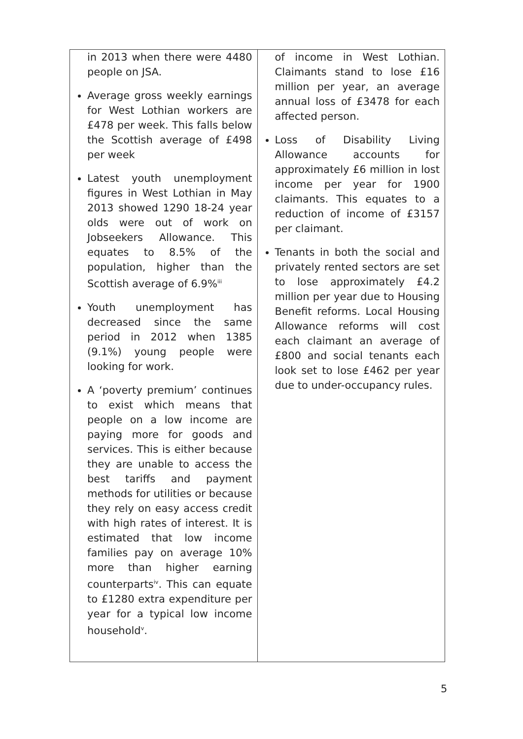| in 2013 when there were 4480 people on JSA. Average gross weekly earnings for West Lothian workers are £478 per week. This falls below the Scottish average of £498 per week Latest youth unemployment figures in West Lothian in May 2013 showed 1290 18-24 year olds were out of work on Jobseekers Allowance. This equates to 8.5% of the population, higher than the Scottish average of 6.9%<sup>iii</sup> Youth unemployment has decreased since the same period in 2012 when 1385 (9.1%) young people were looking for work. A ‘poverty premium’ continues to exist which means that people on a low income are paying more for goods and services. This is either because they are unable to access the best tariffs and payment methods for utilities or because they rely on easy access credit with high rates of interest. It is estimated that low income families pay on average 10% more than higher earning counterparts<sup>iv</sup>. This can equate to £1280 extra expenditure per year for a typical low income household<sup>v</sup>. | of income in West Lothian. Claimants stand to lose £16 million per year, an average annual loss of £3478 for each affected person. Loss of Disability Living Allowance accounts for approximately £6 million in lost income per year for 1900 claimants. This equates to a reduction of income of £3157 per claimant. Tenants in both the social and privately rented sectors are set to lose approximately £4.2 million per year due to Housing Benefit reforms. Local Housing Allowance reforms will cost each claimant an average of £800 and social tenants each look set to lose £462 per year due to under-occupancy rules. |
5